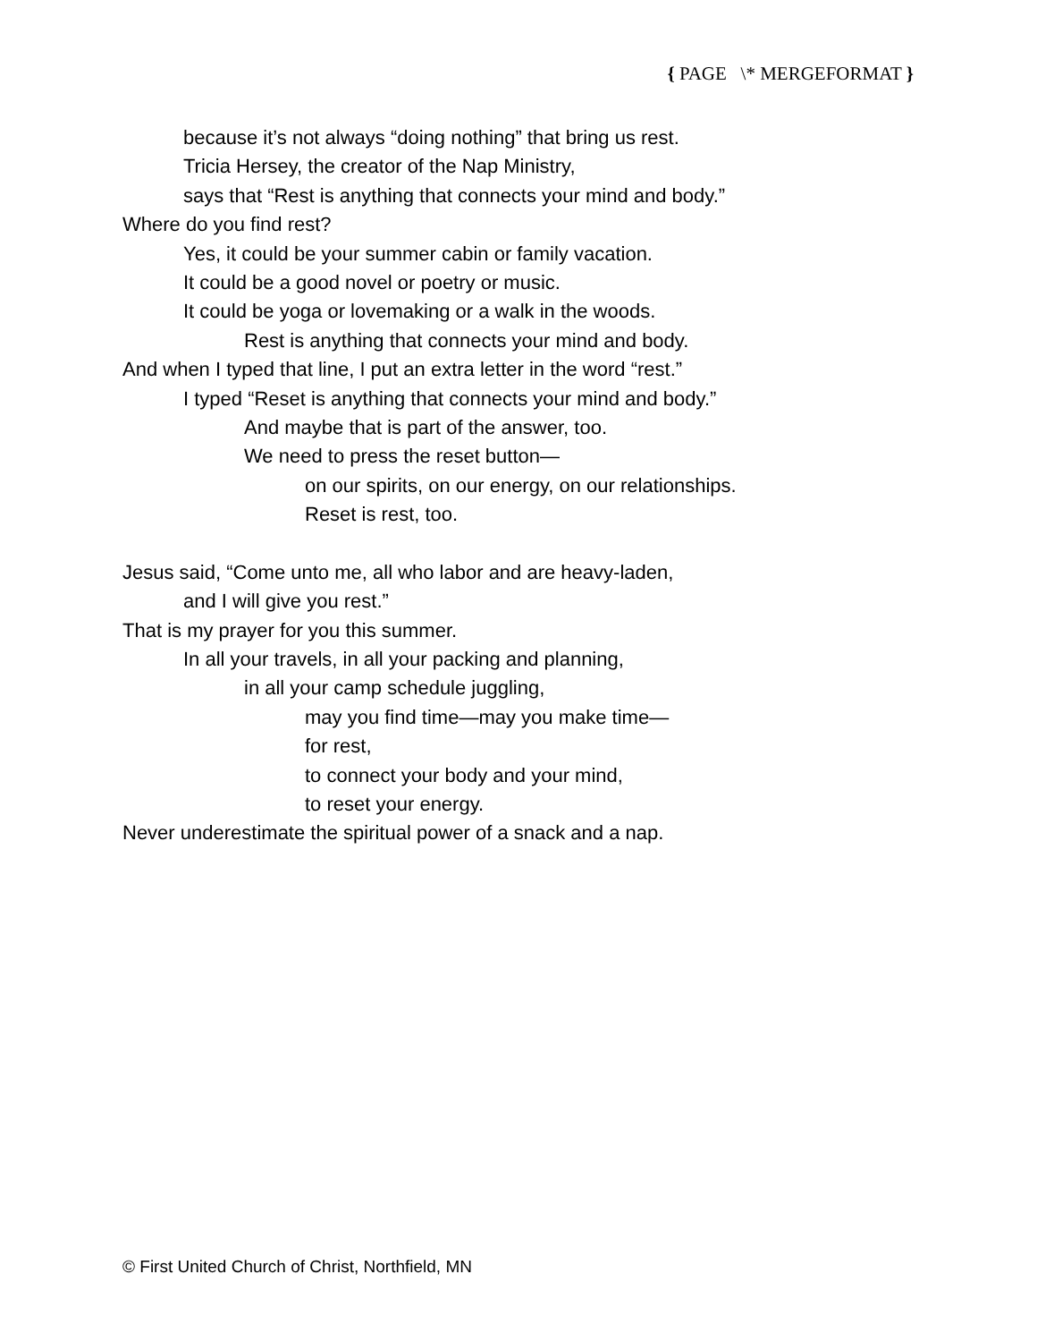{ PAGE \* MERGEFORMAT }
because it’s not always “doing nothing” that bring us rest.
Tricia Hersey, the creator of the Nap Ministry,
says that “Rest is anything that connects your mind and body.”
Where do you find rest?
Yes, it could be your summer cabin or family vacation.
It could be a good novel or poetry or music.
It could be yoga or lovemaking or a walk in the woods.
Rest is anything that connects your mind and body.
And when I typed that line, I put an extra letter in the word “rest.”
I typed “Reset is anything that connects your mind and body.”
And maybe that is part of the answer, too.
We need to press the reset button—
on our spirits, on our energy, on our relationships.
Reset is rest, too.
Jesus said, “Come unto me, all who labor and are heavy-laden,
and I will give you rest.”
That is my prayer for you this summer.
In all your travels, in all your packing and planning,
in all your camp schedule juggling,
may you find time—may you make time—
for rest,
to connect your body and your mind,
to reset your energy.
Never underestimate the spiritual power of a snack and a nap.
© First United Church of Christ, Northfield, MN